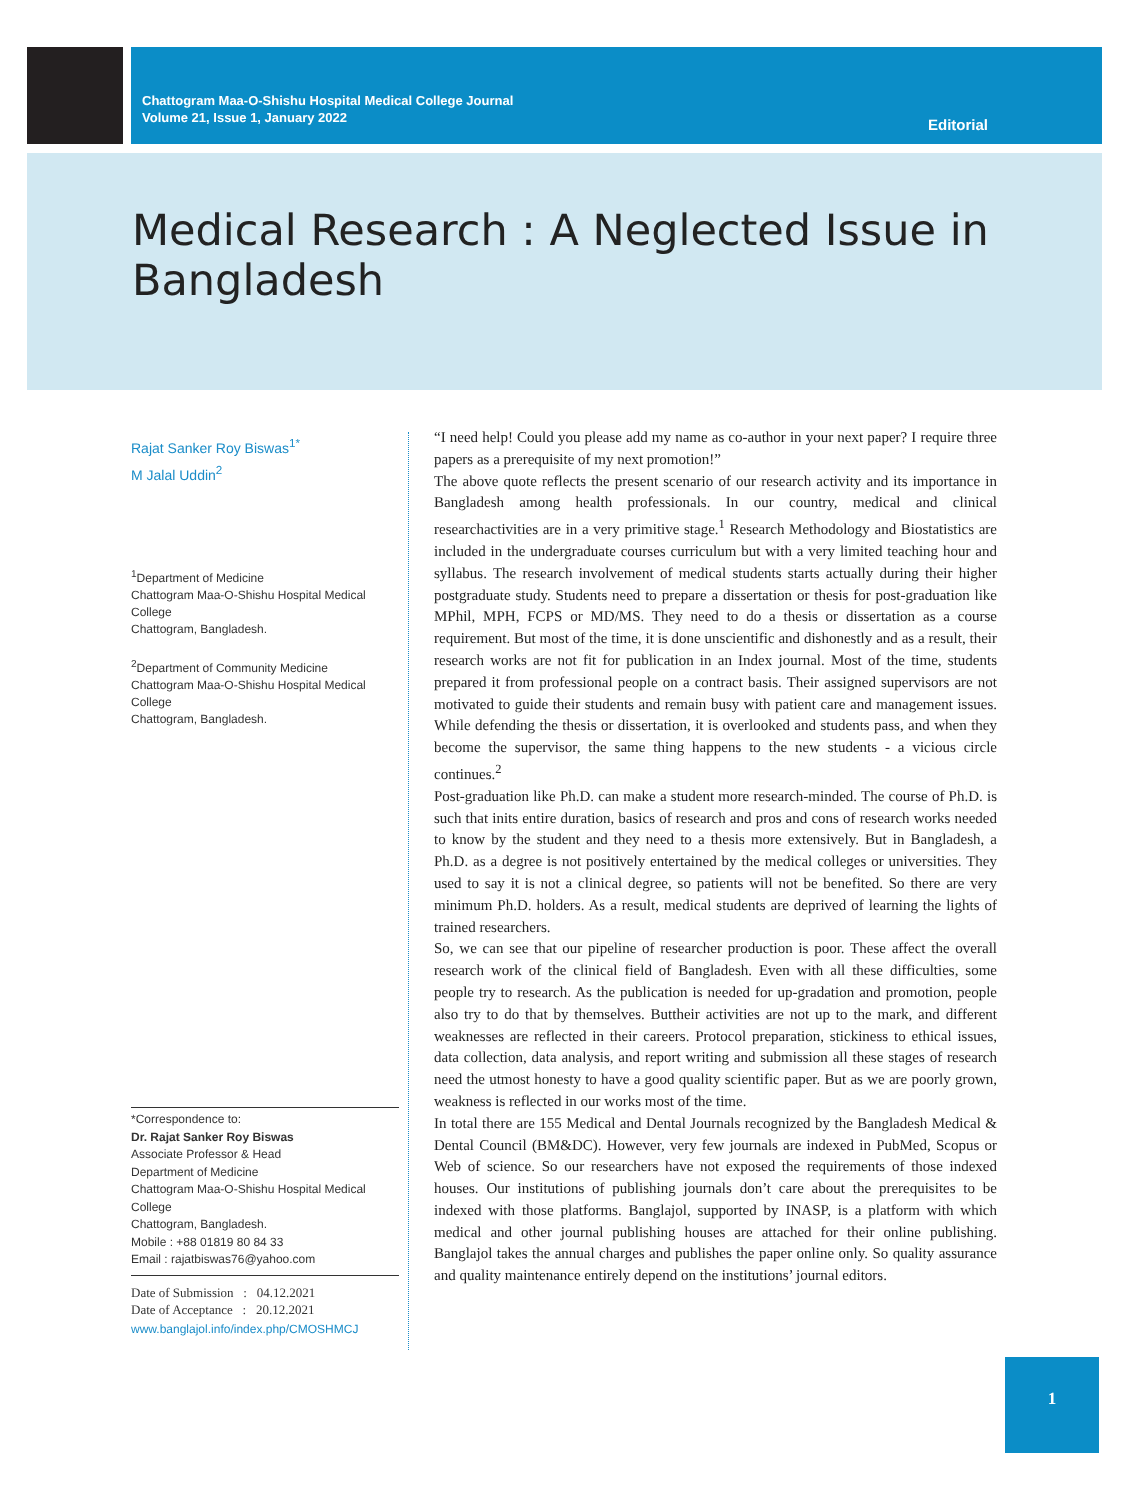Chattogram Maa-O-Shishu Hospital Medical College Journal
Volume 21, Issue 1, January 2022
Editorial
Medical Research : A Neglected Issue in Bangladesh
Rajat Sanker Roy Biswas<sup>1*</sup>
M Jalal Uddin<sup>2</sup>
<sup>1</sup> Department of Medicine
Chattogram Maa-O-Shishu Hospital Medical College
Chattogram, Bangladesh.
<sup>2</sup> Department of Community Medicine
Chattogram Maa-O-Shishu Hospital Medical College
Chattogram, Bangladesh.
*Correspondence to:
Dr. Rajat Sanker Roy Biswas
Associate Professor & Head
Department of Medicine
Chattogram Maa-O-Shishu Hospital Medical College
Chattogram, Bangladesh.
Mobile : +88 01819 80 84 33
Email : rajatbiswas76@yahoo.com
Date of Submission : 04.12.2021
Date of Acceptance : 20.12.2021
www.banglajol.info/index.php/CMOSHMCJ
“I need help! Could you please add my name as co-author in your next paper? I require three papers as a prerequisite of my next promotion!”
The above quote reflects the present scenario of our research activity and its importance in Bangladesh among health professionals. In our country, medical and clinical researchactivities are in a very primitive stage.<sup>1</sup> Research Methodology and Biostatistics are included in the undergraduate courses curriculum but with a very limited teaching hour and syllabus. The research involvement of medical students starts actually during their higher postgraduate study. Students need to prepare a dissertation or thesis for post-graduation like MPhil, MPH, FCPS or MD/MS. They need to do a thesis or dissertation as a course requirement. But most of the time, it is done unscientific and dishonestly and as a result, their research works are not fit for publication in an Index journal. Most of the time, students prepared it from professional people on a contract basis. Their assigned supervisors are not motivated to guide their students and remain busy with patient care and management issues. While defending the thesis or dissertation, it is overlooked and students pass, and when they become the supervisor, the same thing happens to the new students - a vicious circle continues.<sup>2</sup>
Post-graduation like Ph.D. can make a student more research-minded. The course of Ph.D. is such that inits entire duration, basics of research and pros and cons of research works needed to know by the student and they need to a thesis more extensively. But in Bangladesh, a Ph.D. as a degree is not positively entertained by the medical colleges or universities. They used to say it is not a clinical degree, so patients will not be benefited. So there are very minimum Ph.D. holders. As a result, medical students are deprived of learning the lights of trained researchers.
So, we can see that our pipeline of researcher production is poor. These affect the overall research work of the clinical field of Bangladesh. Even with all these difficulties, some people try to research. As the publication is needed for up-gradation and promotion, people also try to do that by themselves. Buttheir activities are not up to the mark, and different weaknesses are reflected in their careers. Protocol preparation, stickiness to ethical issues, data collection, data analysis, and report writing and submission all these stages of research need the utmost honesty to have a good quality scientific paper. But as we are poorly grown, weakness is reflected in our works most of the time.
In total there are 155 Medical and Dental Journals recognized by the Bangladesh Medical & Dental Council (BM&DC). However, very few journals are indexed in PubMed, Scopus or Web of science. So our researchers have not exposed the requirements of those indexed houses. Our institutions of publishing journals don’t care about the prerequisites to be indexed with those platforms. Banglajol, supported by INASP, is a platform with which medical and other journal publishing houses are attached for their online publishing. Banglajol takes the annual charges and publishes the paper online only. So quality assurance and quality maintenance entirely depend on the institutions’ journal editors.
1